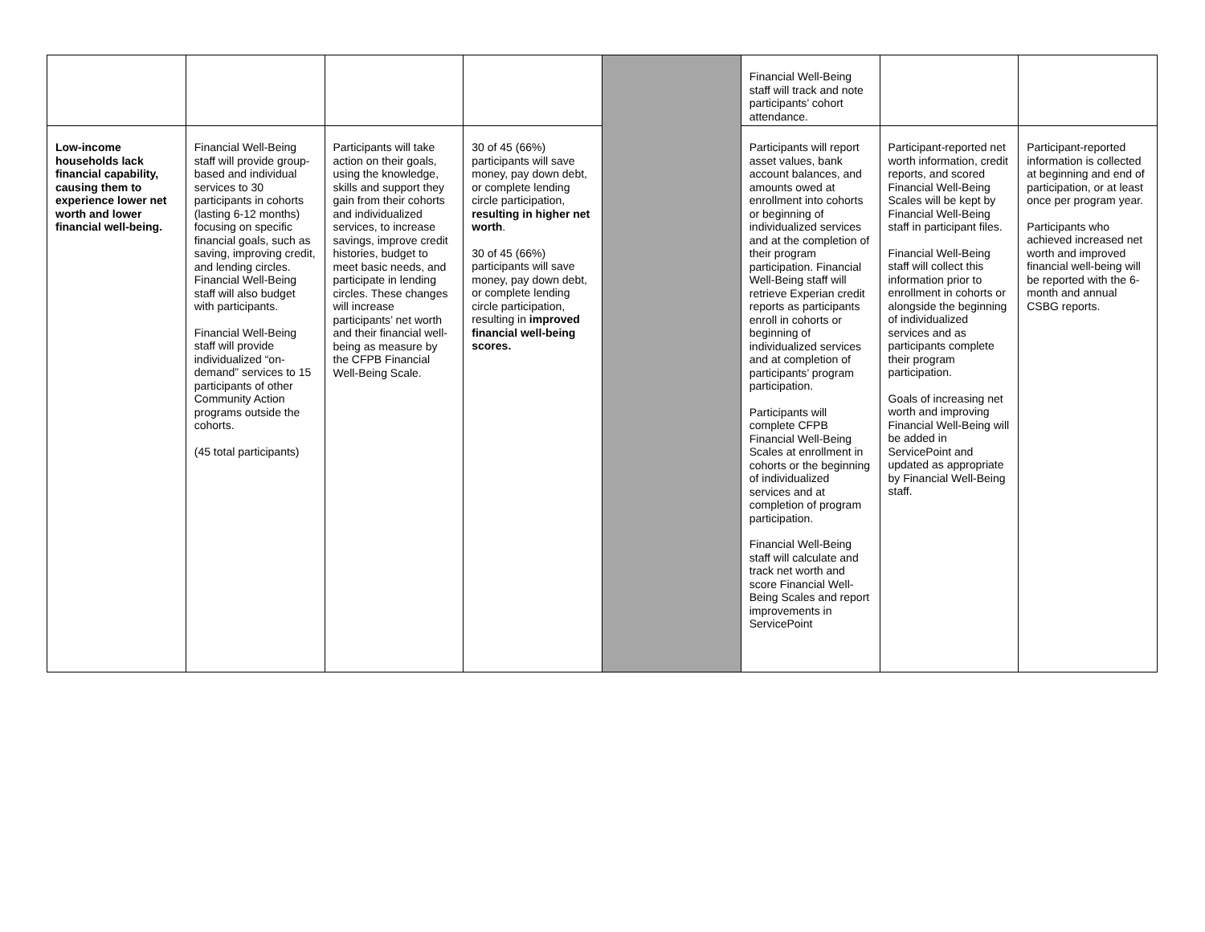| | | | | | Financial Well-Being staff will track and note participants’ cohort attendance. | | |
| Low-income households lack financial capability, causing them to experience lower net worth and lower financial well-being. | Financial Well-Being staff will provide group-based and individual services to 30 participants in cohorts (lasting 6-12 months) focusing on specific financial goals, such as saving, improving credit, and lending circles. Financial Well-Being staff will also budget with participants. Financial Well-Being staff will provide individualized “on-demand” services to 15 participants of other Community Action programs outside the cohorts. (45 total participants) | Participants will take action on their goals, using the knowledge, skills and support they gain from their cohorts and individualized services, to increase savings, improve credit histories, budget to meet basic needs, and participate in lending circles. These changes will increase participants’ net worth and their financial well-being as measure by the CFPB Financial Well-Being Scale. | 30 of 45 (66%) participants will save money, pay down debt, or complete lending circle participation, resulting in higher net worth . 30 of 45 (66%) participants will save money, pay down debt, or complete lending circle participation, resulting in improved financial well-being scores. | | Participants will report asset values, bank account balances, and amounts owed at enrollment into cohorts or beginning of individualized services and at the completion of their program participation. Financial Well-Being staff will retrieve Experian credit reports as participants enroll in cohorts or beginning of individualized services and at completion of participants’ program participation. Participants will complete CFPB Financial Well-Being Scales at enrollment in cohorts or the beginning of individualized services and at completion of program participation. Financial Well-Being staff will calculate and track net worth and score Financial Well-Being Scales and report improvements in ServicePoint | Participant-reported net worth information, credit reports, and scored Financial Well-Being Scales will be kept by Financial Well-Being staff in participant files. Financial Well-Being staff will collect this information prior to enrollment in cohorts or alongside the beginning of individualized services and as participants complete their program participation. Goals of increasing net worth and improving Financial Well-Being will be added in ServicePoint and updated as appropriate by Financial Well-Being staff. | Participant-reported information is collected at beginning and end of participation, or at least once per program year. Participants who achieved increased net worth and improved financial well-being will be reported with the 6-month and annual CSBG reports. |